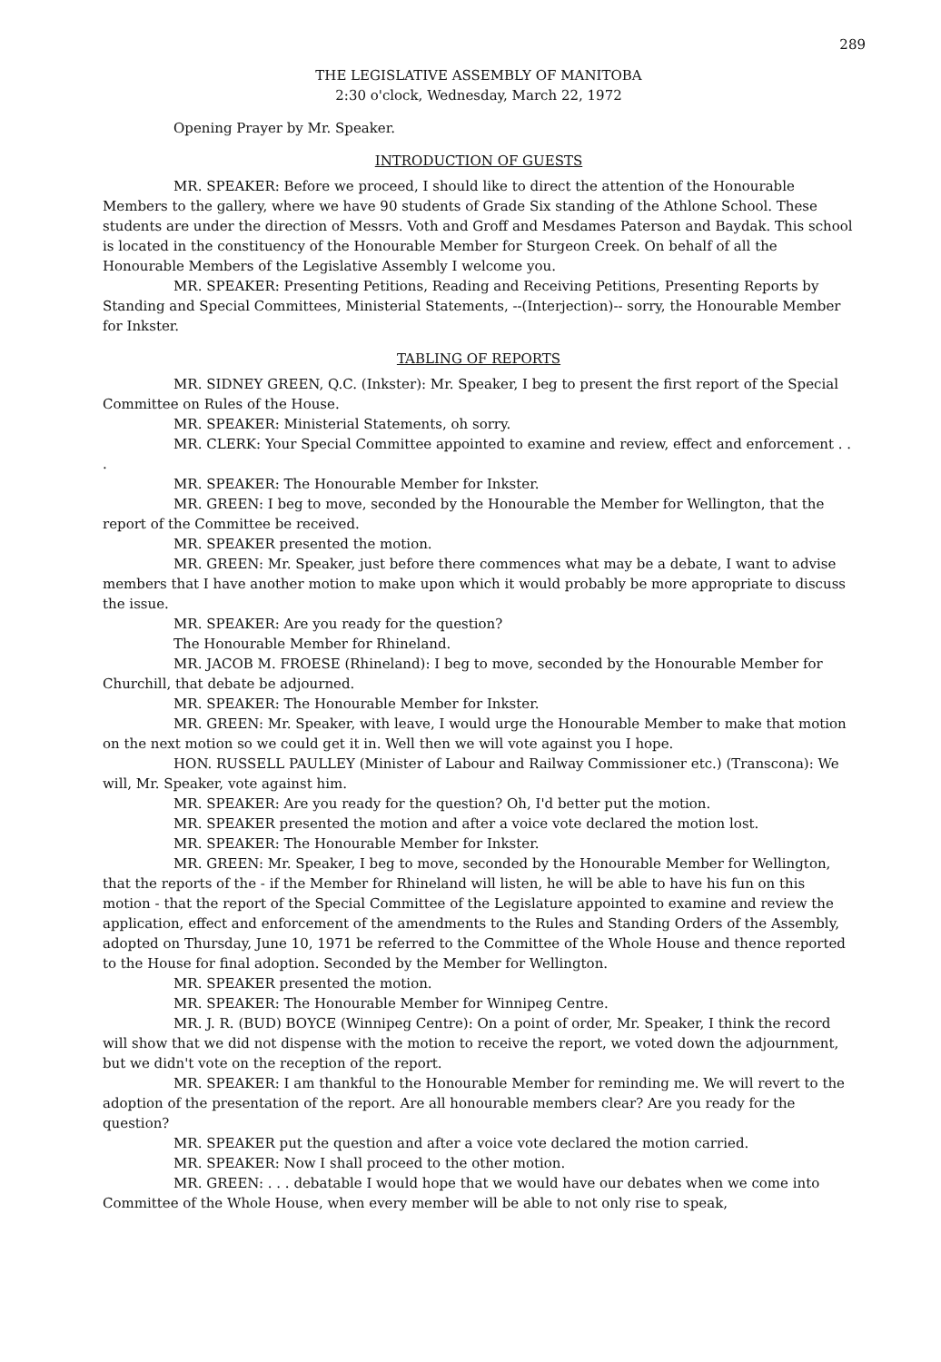289
THE LEGISLATIVE ASSEMBLY OF MANITOBA
2:30 o'clock, Wednesday, March 22, 1972
Opening Prayer by Mr. Speaker.
INTRODUCTION OF GUESTS
MR. SPEAKER: Before we proceed, I should like to direct the attention of the Honourable Members to the gallery, where we have 90 students of Grade Six standing of the Athlone School. These students are under the direction of Messrs. Voth and Groff and Mesdames Paterson and Baydak. This school is located in the constituency of the Honourable Member for Sturgeon Creek. On behalf of all the Honourable Members of the Legislative Assembly I welcome you.
MR. SPEAKER: Presenting Petitions, Reading and Receiving Petitions, Presenting Reports by Standing and Special Committees, Ministerial Statements, --(Interjection)-- sorry, the Honourable Member for Inkster.
TABLING OF REPORTS
MR. SIDNEY GREEN, Q.C. (Inkster): Mr. Speaker, I beg to present the first report of the Special Committee on Rules of the House.
MR. SPEAKER: Ministerial Statements, oh sorry.
MR. CLERK: Your Special Committee appointed to examine and review, effect and enforcement . . .
MR. SPEAKER: The Honourable Member for Inkster.
MR. GREEN: I beg to move, seconded by the Honourable the Member for Wellington, that the report of the Committee be received.
MR. SPEAKER presented the motion.
MR. GREEN: Mr. Speaker, just before there commences what may be a debate, I want to advise members that I have another motion to make upon which it would probably be more appropriate to discuss the issue.
MR. SPEAKER: Are you ready for the question?
The Honourable Member for Rhineland.
MR. JACOB M. FROESE (Rhineland): I beg to move, seconded by the Honourable Member for Churchill, that debate be adjourned.
MR. SPEAKER: The Honourable Member for Inkster.
MR. GREEN: Mr. Speaker, with leave, I would urge the Honourable Member to make that motion on the next motion so we could get it in. Well then we will vote against you I hope.
HON. RUSSELL PAULLEY (Minister of Labour and Railway Commissioner etc.) (Transcona): We will, Mr. Speaker, vote against him.
MR. SPEAKER: Are you ready for the question? Oh, I'd better put the motion.
MR. SPEAKER presented the motion and after a voice vote declared the motion lost.
MR. SPEAKER: The Honourable Member for Inkster.
MR. GREEN: Mr. Speaker, I beg to move, seconded by the Honourable Member for Wellington, that the reports of the - if the Member for Rhineland will listen, he will be able to have his fun on this motion - that the report of the Special Committee of the Legislature appointed to examine and review the application, effect and enforcement of the amendments to the Rules and Standing Orders of the Assembly, adopted on Thursday, June 10, 1971 be referred to the Committee of the Whole House and thence reported to the House for final adoption. Seconded by the Member for Wellington.
MR. SPEAKER presented the motion.
MR. SPEAKER: The Honourable Member for Winnipeg Centre.
MR. J. R. (BUD) BOYCE (Winnipeg Centre): On a point of order, Mr. Speaker, I think the record will show that we did not dispense with the motion to receive the report, we voted down the adjournment, but we didn't vote on the reception of the report.
MR. SPEAKER: I am thankful to the Honourable Member for reminding me. We will revert to the adoption of the presentation of the report. Are all honourable members clear? Are you ready for the question?
MR. SPEAKER put the question and after a voice vote declared the motion carried.
MR. SPEAKER: Now I shall proceed to the other motion.
MR. GREEN: . . . debatable I would hope that we would have our debates when we come into Committee of the Whole House, when every member will be able to not only rise to speak,